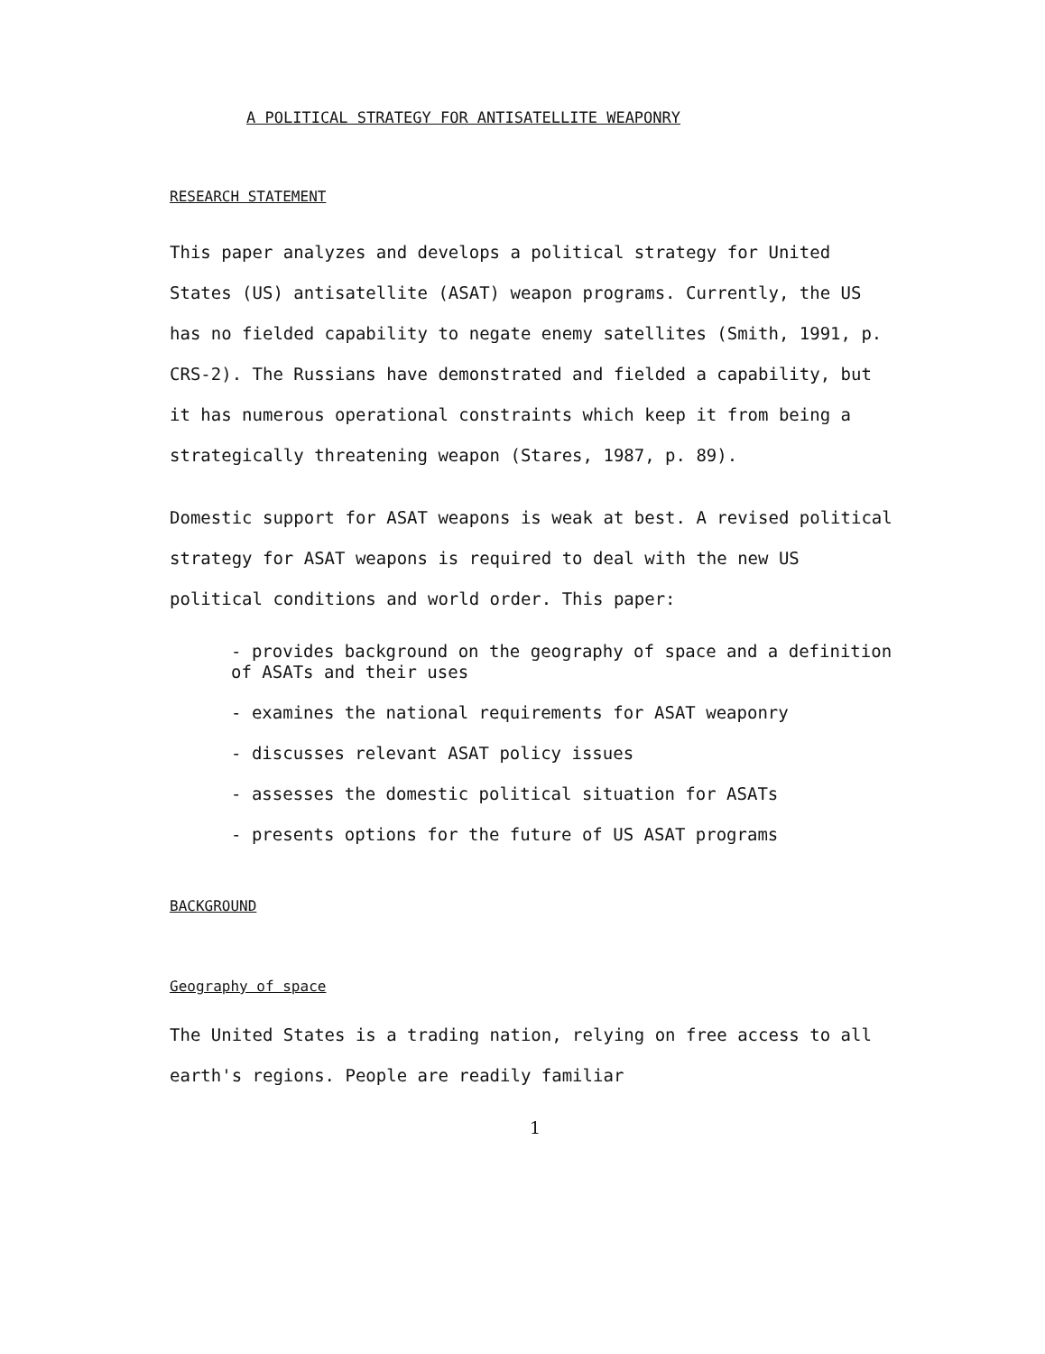A POLITICAL STRATEGY FOR ANTISATELLITE WEAPONRY
RESEARCH STATEMENT
This paper analyzes and develops a political strategy for United States (US) antisatellite (ASAT) weapon programs. Currently, the US has no fielded capability to negate enemy satellites (Smith, 1991, p. CRS-2). The Russians have demonstrated and fielded a capability, but it has numerous operational constraints which keep it from being a strategically threatening weapon (Stares, 1987, p. 89).
Domestic support for ASAT weapons is weak at best. A revised political strategy for ASAT weapons is required to deal with the new US political conditions and world order. This paper:
- provides background on the geography of space and a definition of ASATs and their uses
- examines the national requirements for ASAT weaponry
- discusses relevant ASAT policy issues
- assesses the domestic political situation for ASATs
- presents options for the future of US ASAT programs
BACKGROUND
Geography of space
The United States is a trading nation, relying on free access to all earth's regions. People are readily familiar
1